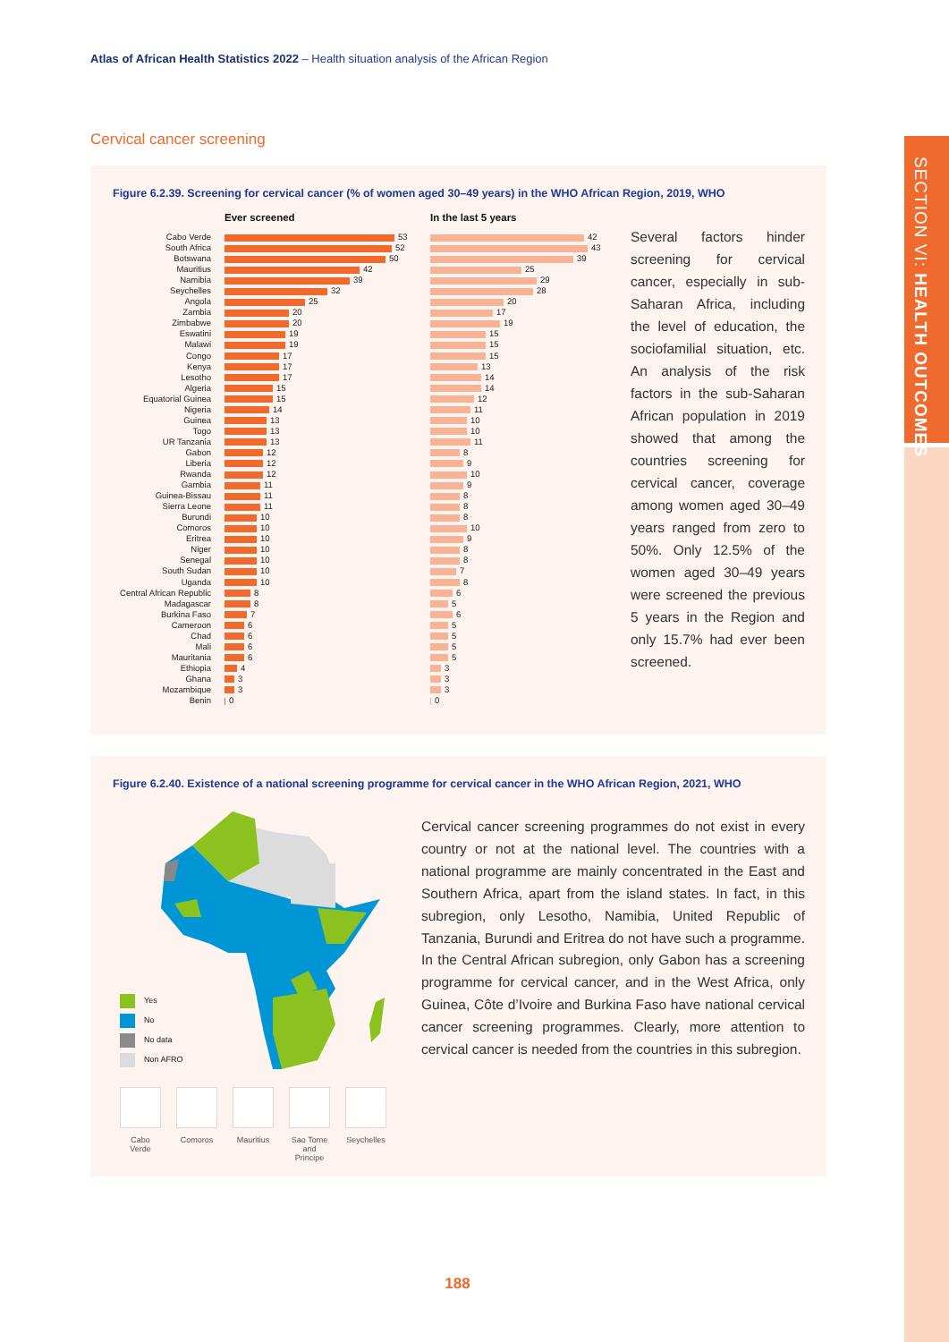Atlas of African Health Statistics 2022 – Health situation analysis of the African Region
SECTION VI: HEALTH OUTCOMES
Cervical cancer screening
Figure 6.2.39. Screening for cervical cancer (% of women aged 30–49 years) in the WHO African Region, 2019, WHO
| | Ever screened | In the last 5 years |
| --- | --- | --- |
| Cabo Verde | 53 | 42 |
| South Africa | 52 | 43 |
| Botswana | 50 | 39 |
| Mauritius | 42 | 25 |
| Namibia | 39 | 29 |
| Seychelles | 32 | 28 |
| Angola | 25 | 20 |
| Zambia | 20 | 17 |
| Zimbabwe | 20 | 19 |
| Eswatini | 19 | 15 |
| Malawi | 19 | 15 |
| Congo | 17 | 15 |
| Kenya | 17 | 13 |
| Lesotho | 17 | 14 |
| Algeria | 15 | 14 |
| Equatorial Guinea | 15 | 12 |
| Nigeria | 14 | 11 |
| Guinea | 13 | 10 |
| Togo | 13 | 10 |
| UR Tanzania | 13 | 11 |
| Gabon | 12 | 8 |
| Liberia | 12 | 9 |
| Rwanda | 12 | 10 |
| Gambia | 11 | 9 |
| Guinea-Bissau | 11 | 8 |
| Sierra Leone | 11 | 8 |
| Burundi | 10 | 8 |
| Comoros | 10 | 10 |
| Eritrea | 10 | 9 |
| Niger | 10 | 8 |
| Senegal | 10 | 8 |
| South Sudan | 10 | 7 |
| Uganda | 10 | 8 |
| Central African Republic | 8 | 6 |
| Madagascar | 8 | 5 |
| Burkina Faso | 7 | 6 |
| Cameroon | 6 | 5 |
| Chad | 6 | 5 |
| Mali | 6 | 5 |
| Mauritania | 6 | 5 |
| Ethiopia | 4 | 3 |
| Ghana | 3 | 3 |
| Mozambique | 3 | 3 |
| Benin | 0 | 0 |
Several factors hinder screening for cervical cancer, especially in sub-Saharan Af­rica, including the level of education, the sociofamilial situation, etc. An analysis of the risk factors in the sub-Sa­haran African population in 2019 showed that among the countries screening for cervi­cal cancer, coverage among women aged 30–49 years ranged from zero to 50%. Only 12.5% of the women aged 30–49 years were screened the previous 5 years in the Region and only 15.7% had ever been screened.
Figure 6.2.40. Existence of a national screening programme for cervical cancer in the WHO African Region, 2021, WHO
Yes
No
No data
Non AFRO
Cabo Verde
Comoros Mauritius
Sao Tome and Principe
Seychelles
Cervical cancer screening programmes do not exist in every country or not at the national level. The countries with a nation­al programme are mainly concentrated in the East and Southern Africa, apart from the island states. In fact, in this subregion, only Lesotho, Namibia, United Republic of Tanzania, Burundi and Eritrea do not have such a programme. In the Central African subregion, only Gabon has a screening programme for cervical cancer, and in the West Africa, only Guinea, Côte d’Ivoire and Burkina Faso have national cervical cancer screening pro­grammes. Clearly, more attention to cervical cancer is needed from the countries in this subregion.
188